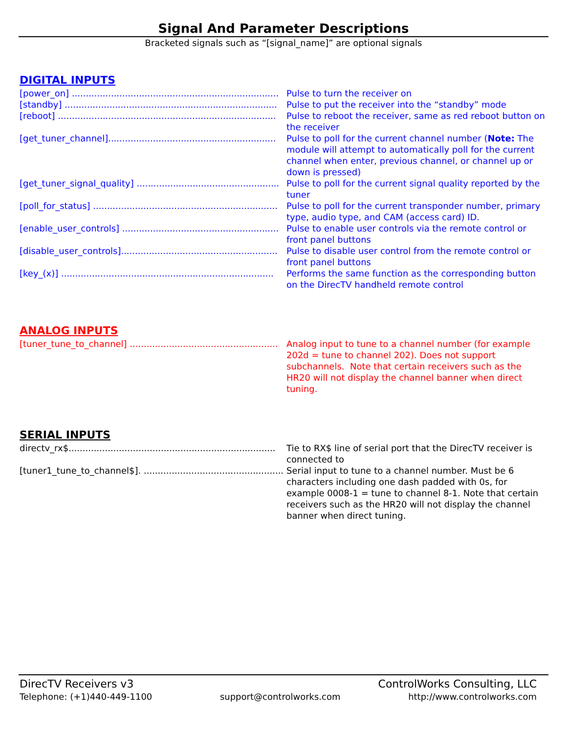Signal And Parameter Descriptions
Bracketed signals such as “[signal_name]” are optional signals
DIGITAL INPUTS
[power_on] .......................................................................... Pulse to turn the receiver on
[standby] ............................................................................ Pulse to put the receiver into the “standby” mode
[reboot] .............................................................................. Pulse to reboot the receiver, same as red reboot button on the receiver
[get_tuner_channel]............................................................ Pulse to poll for the current channel number (Note: The module will attempt to automatically poll for the current channel when enter, previous channel, or channel up or down is pressed)
[get_tuner_signal_quality] ................................................... Pulse to poll for the current signal quality reported by the tuner
[poll_for_status] .................................................................. Pulse to poll for the current transponder number, primary type, audio type, and CAM (access card) ID.
[enable_user_controls] ........................................................ Pulse to enable user controls via the remote control or front panel buttons
[disable_user_controls]........................................................ Pulse to disable user control from the remote control or front panel buttons
[key_(x)] ............................................................................ Performs the same function as the corresponding button on the DirecTV handheld remote control
ANALOG INPUTS
[tuner_tune_to_channel] ..................................................... Analog input to tune to a channel number (for example 202d = tune to channel 202). Does not support subchannels. Note that certain receivers such as the HR20 will not display the channel banner when direct tuning.
SERIAL INPUTS
directv_rx$.......................................................................... Tie to RX$ line of serial port that the DirecTV receiver is connected to
[tuner1_tune_to_channel$]. .................................................. Serial input to tune to a channel number. Must be 6 characters including one dash padded with 0s, for example 0008-1 = tune to channel 8-1. Note that certain receivers such as the HR20 will not display the channel banner when direct tuning.
DirecTV Receivers v3 ControlWorks Consulting, LLC
Telephone: (+1)440-449-1100 support@controlworks.com http://www.controlworks.com